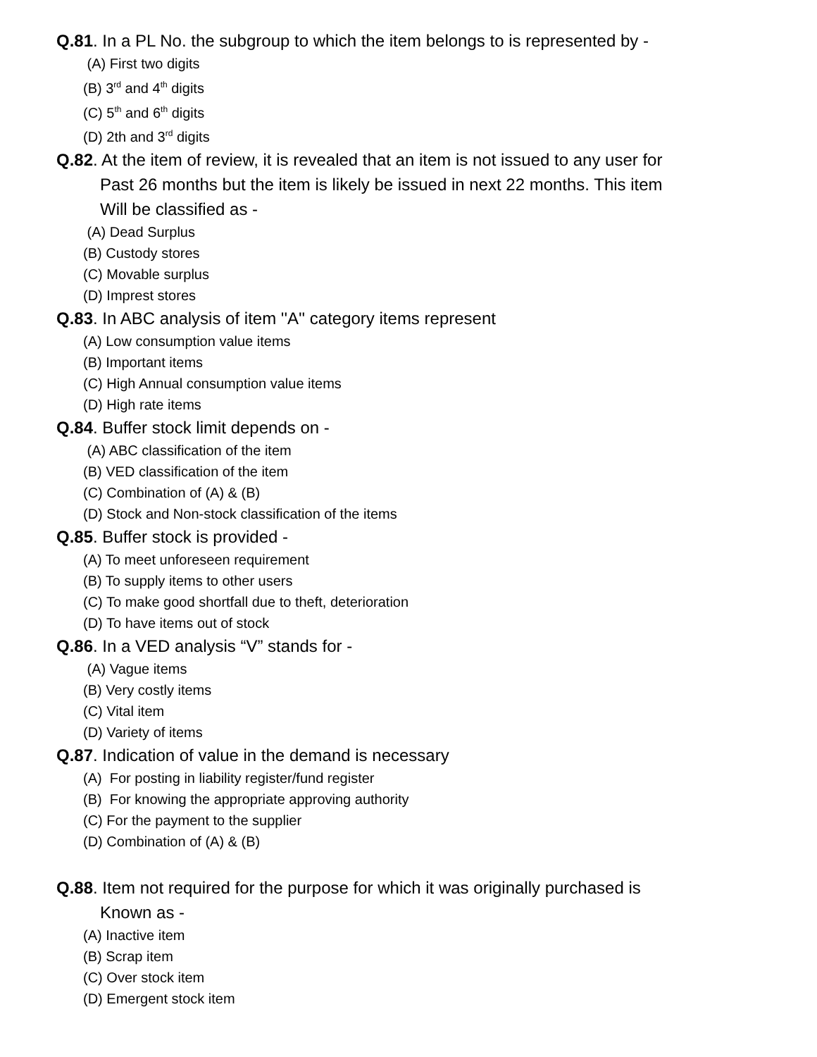Q.81. In a PL No. the subgroup to which the item belongs to is represented by -
(A) First two digits
(B) 3<sup>rd</sup> and 4<sup>th</sup> digits
(C) 5<sup>th</sup> and 6<sup>th</sup> digits
(D) 2th and 3<sup>rd</sup> digits
Q.82. At the item of review, it is revealed that an item is not issued to any user for
Past 26 months but the item is likely be issued in next 22 months. This item
Will be classified as -
(A) Dead Surplus
(B) Custody stores
(C) Movable surplus
(D) Imprest stores
Q.83. In ABC analysis of item ''A'' category items represent
(A) Low consumption value items
(B) Important items
(C) High Annual consumption value items
(D) High rate items
Q.84. Buffer stock limit depends on -
(A) ABC classification of the item
(B) VED classification of the item
(C) Combination of (A) & (B)
(D) Stock and Non-stock classification of the items
Q.85. Buffer stock is provided -
(A) To meet unforeseen requirement
(B) To supply items to other users
(C) To make good shortfall due to theft, deterioration
(D) To have items out of stock
Q.86. In a VED analysis “V” stands for -
(A) Vague items
(B) Very costly items
(C) Vital item
(D) Variety of items
Q.87. Indication of value in the demand is necessary
(A) For posting in liability register/fund register
(B) For knowing the appropriate approving authority
(C) For the payment to the supplier
(D) Combination of (A) & (B)
Q.88. Item not required for the purpose for which it was originally purchased is
Known as -
(A) Inactive item
(B) Scrap item
(C) Over stock item
(D) Emergent stock item